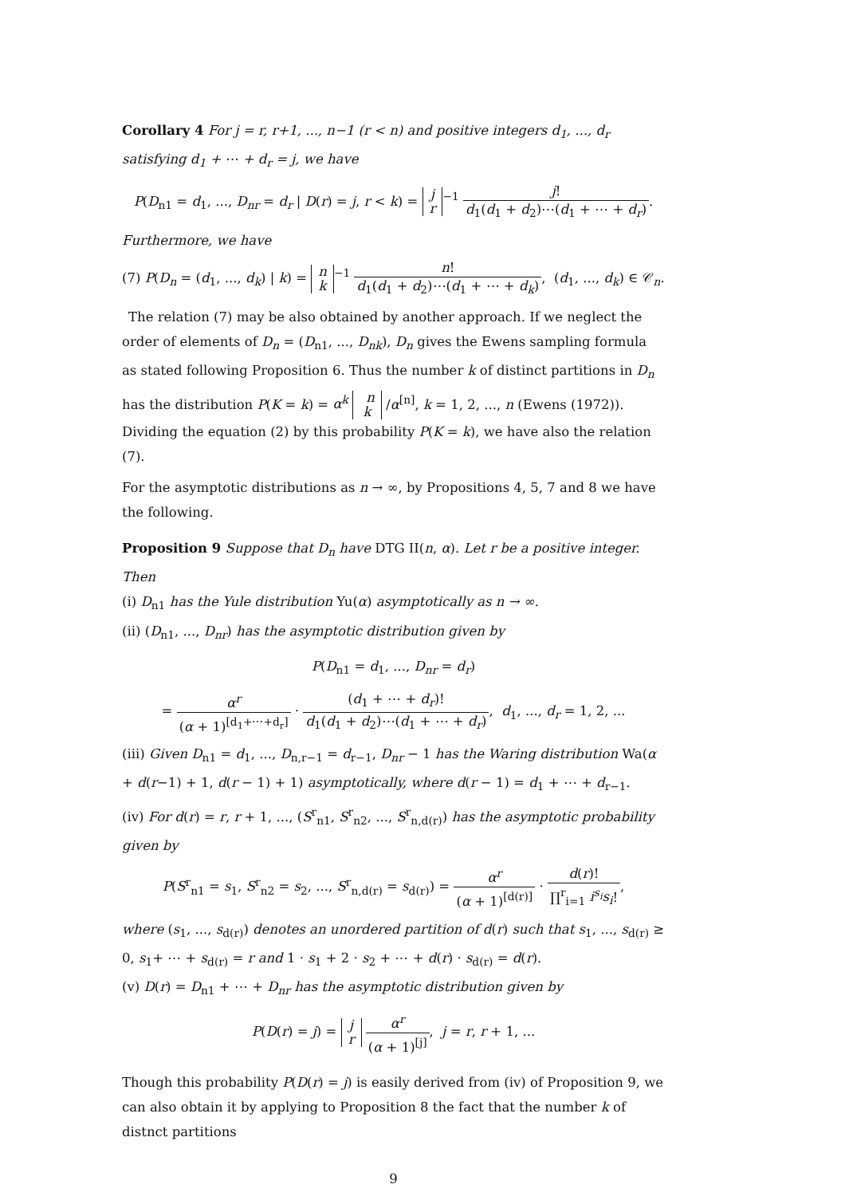Corollary 4 For j = r, r+1, ..., n−1 (r < n) and positive integers d<sub>1</sub>, ..., d<sub>r</sub> satisfying d<sub>1</sub> + ⋯ + d<sub>r</sub> = j, we have
P(D<sub>n1</sub> = d<sub>1</sub>, ..., D<sub>nr</sub> = d<sub>r</sub> | D(r) = j, r < k) = j
r<sup>−1</sup> j! d<sub>1</sub>(d<sub>1</sub> + d<sub>2</sub>)⋯(d<sub>1</sub> + ⋯ + d<sub>r</sub>).
Furthermore, we have
(7) P(D<sub>n</sub> = (d<sub>1</sub>, ..., d<sub>k</sub>) | k) = n
k<sup>−1</sup> n! d<sub>1</sub>(d<sub>1</sub> + d<sub>2</sub>)⋯(d<sub>1</sub> + ⋯ + d<sub>k</sub>), (d<sub>1</sub>, ..., d<sub>k</sub>) ∈ 𝒞<sub>n</sub>.
The relation (7) may be also obtained by another approach. If we neglect the order of elements of D<sub>n</sub> = (D<sub>n1</sub>, ..., D<sub>nk</sub>), D<sub>n</sub> gives the Ewens sampling formula as stated following Proposition 6. Thus the number k of distinct partitions in D<sub>n</sub> has the distribution P(K = k) = α<sup>k</sup> n
k /α<sup>[n]</sup>, k = 1, 2, ..., n (Ewens (1972)). Dividing the equation (2) by this probability P(K = k), we have also the relation (7).
For the asymptotic distributions as n → ∞, by Propositions 4, 5, 7 and 8 we have the following.
Proposition 9 Suppose that D<sub>n</sub> have DTG II(n, α). Let r be a positive integer. Then
(i) D<sub>n1</sub> has the Yule distribution Yu(α) asymptotically as n → ∞.
(ii) (D<sub>n1</sub>, ..., D<sub>nr</sub>) has the asymptotic distribution given by
P(D<sub>n1</sub> = d<sub>1</sub>, ..., D<sub>nr</sub> = d<sub>r</sub>)
= α<sup>r</sup> (α + 1)<sup>[d<sub>1</sub>+⋯+d<sub>r</sub>]</sup> · (d<sub>1</sub> + ⋯ + d<sub>r</sub>)! d<sub>1</sub>(d<sub>1</sub> + d<sub>2</sub>)⋯(d<sub>1</sub> + ⋯ + d<sub>r</sub>), d<sub>1</sub>, ..., d<sub>r</sub> = 1, 2, ...
(iii) Given D<sub>n1</sub> = d<sub>1</sub>, ..., D<sub>n,r−1</sub> = d<sub>r−1</sub>, D<sub>nr</sub> − 1 has the Waring distribution Wa(α + d(r−1) + 1, d(r − 1) + 1) asymptotically, where d(r − 1) = d<sub>1</sub> + ⋯ + d<sub>r−1</sub>.
(iv) For d(r) = r, r + 1, ..., (S<sup>r</sup><sub>n1</sub>, S<sup>r</sup><sub>n2</sub>, ..., S<sup>r</sup><sub>n,d(r)</sub>) has the asymptotic probability given by
P(S<sup>r</sup><sub>n1</sub> = s<sub>1</sub>, S<sup>r</sup><sub>n2</sub> = s<sub>2</sub>, ..., S<sup>r</sup><sub>n,d(r)</sub> = s<sub>d(r)</sub>) = α<sup>r</sup> (α + 1)<sup>[d(r)]</sup> · d(r)! ∏<sup>r</sup><sub>i=1</sub> i<sup>s<sub>i</sub></sup>s<sub>i</sub>!,
where (s<sub>1</sub>, ..., s<sub>d(r)</sub>) denotes an unordered partition of d(r) such that s<sub>1</sub>, ..., s<sub>d(r)</sub> ≥ 0, s<sub>1</sub>+ ⋯ + s<sub>d(r)</sub> = r and 1 · s<sub>1</sub> + 2 · s<sub>2</sub> + ⋯ + d(r) · s<sub>d(r)</sub> = d(r).
(v) D(r) = D<sub>n1</sub> + ⋯ + D<sub>nr</sub> has the asymptotic distribution given by
P(D(r) = j) = j
r α<sup>r</sup> (α + 1)<sup>[j]</sup>, j = r, r + 1, ...
Though this probability P(D(r) = j) is easily derived from (iv) of Proposition 9, we can also obtain it by applying to Proposition 8 the fact that the number k of distnct partitions
9